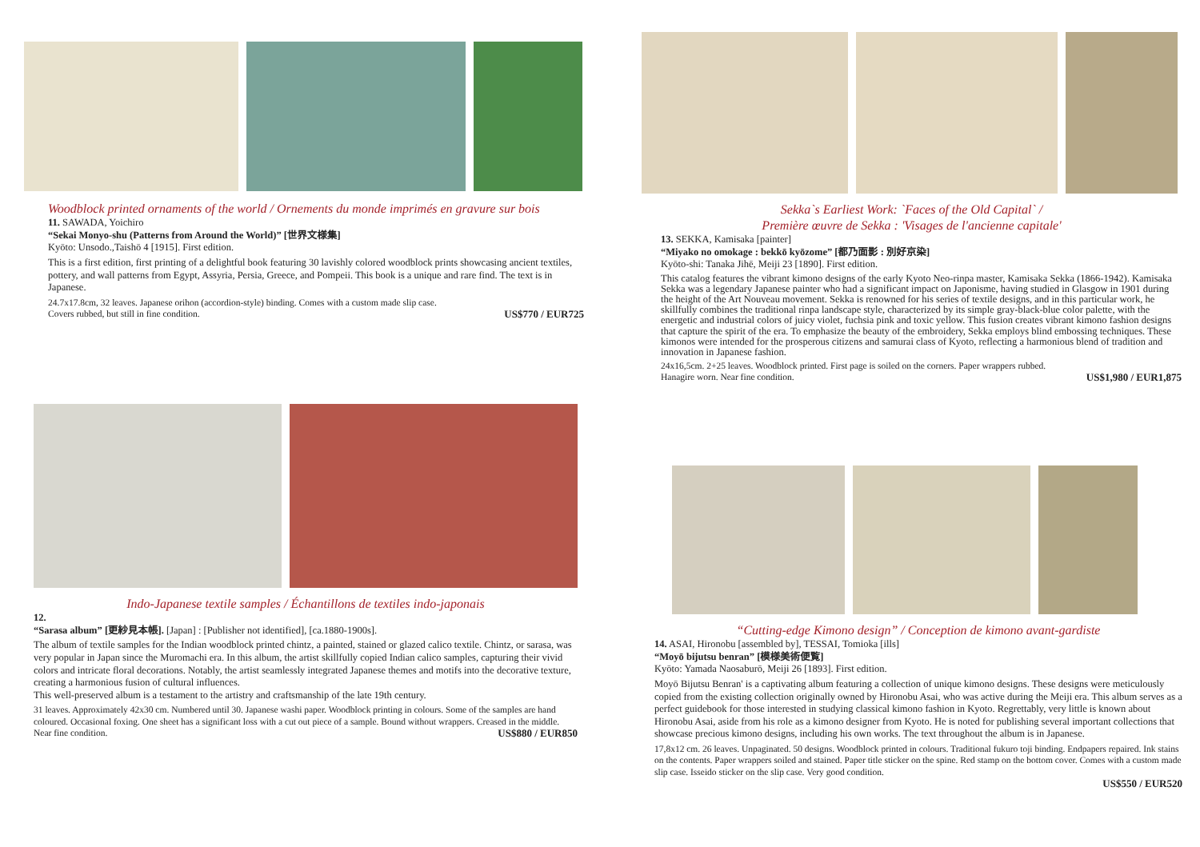Woodblock printed ornaments of the world / Ornements du monde imprimés en gravure sur bois
11. SAWADA, Yoichiro
“Sekai Monyo-shu (Patterns from Around the World)” [世界文様集]
Kyōto: Unsodo.,Taishō 4 [1915]. First edition.
This is a first edition, first printing of a delightful book featuring 30 lavishly colored woodblock prints showcasing ancient textiles, pottery, and wall patterns from Egypt, Assyria, Persia, Greece, and Pompeii. This book is a unique and rare find. The text is in Japanese.
24.7x17.8cm, 32 leaves. Japanese orihon (accordion-style) binding. Comes with a custom made slip case.
Covers rubbed, but still in fine condition. US$770 / EUR725
Indo-Japanese textile samples / Échantillons de textiles indo-japonais
12.
“Sarasa album” [更紗見本帳]. [Japan] : [Publisher not identified], [ca.1880-1900s].
The album of textile samples for the Indian woodblock printed chintz, a painted, stained or glazed calico textile. Chintz, or sarasa, was very popular in Japan since the Muromachi era. In this album, the artist skillfully copied Indian calico samples, capturing their vivid colors and intricate floral decorations. Notably, the artist seamlessly integrated Japanese themes and motifs into the decorative texture, creating a harmonious fusion of cultural influences.
This well-preserved album is a testament to the artistry and craftsmanship of the late 19th century.
31 leaves. Approximately 42x30 cm. Numbered until 30. Japanese washi paper. Woodblock printing in colours. Some of the samples are hand coloured. Occasional foxing. One sheet has a significant loss with a cut out piece of a sample. Bound without wrappers. Creased in the middle. Near fine condition. US$880 / EUR850
Sekka`s Earliest Work: `Faces of the Old Capital` /
Première œuvre de Sekka : 'Visages de l'ancienne capitale'
13. SEKKA, Kamisaka [painter]
“Miyako no omokage : bekkō kyōzome” [都乃面影 : 別好京染]
Kyōto-shi: Tanaka Jihē, Meiji 23 [1890]. First edition.
This catalog features the vibrant kimono designs of the early Kyoto Neo-rinpa master, Kamisaka Sekka (1866-1942). Kamisaka Sekka was a legendary Japanese painter who had a significant impact on Japonisme, having studied in Glasgow in 1901 during the height of the Art Nouveau movement. Sekka is renowned for his series of textile designs, and in this particular work, he skillfully combines the traditional rinpa landscape style, characterized by its simple gray-black-blue color palette, with the energetic and industrial colors of juicy violet, fuchsia pink and toxic yellow. This fusion creates vibrant kimono fashion designs that capture the spirit of the era. To emphasize the beauty of the embroidery, Sekka employs blind embossing techniques. These kimonos were intended for the prosperous citizens and samurai class of Kyoto, reflecting a harmonious blend of tradition and innovation in Japanese fashion.
24x16,5cm. 2+25 leaves. Woodblock printed. First page is soiled on the corners. Paper wrappers rubbed.
Hanagire worn. Near fine condition. US$1,980 / EUR1,875
“Cutting-edge Kimono design” / Conception de kimono avant-gardiste
14. ASAI, Hironobu [assembled by], TESSAI, Tomioka [ills]
“Moyō bijutsu benran” [模様美術便覧]
Kyōto: Yamada Naosaburō, Meiji 26 [1893]. First edition.
Moyō Bijutsu Benran' is a captivating album featuring a collection of unique kimono designs. These designs were meticulously copied from the existing collection originally owned by Hironobu Asai, who was active during the Meiji era. This album serves as a perfect guidebook for those interested in studying classical kimono fashion in Kyoto. Regrettably, very little is known about Hironobu Asai, aside from his role as a kimono designer from Kyoto. He is noted for publishing several important collections that showcase precious kimono designs, including his own works. The text throughout the album is in Japanese.
17,8x12 cm. 26 leaves. Unpaginated. 50 designs. Woodblock printed in colours. Traditional fukuro toji binding. Endpapers repaired. Ink stains on the contents. Paper wrappers soiled and stained. Paper title sticker on the spine. Red stamp on the bottom cover. Comes with a custom made slip case. Isseido sticker on the slip case. Very good condition.
US$550 / EUR520